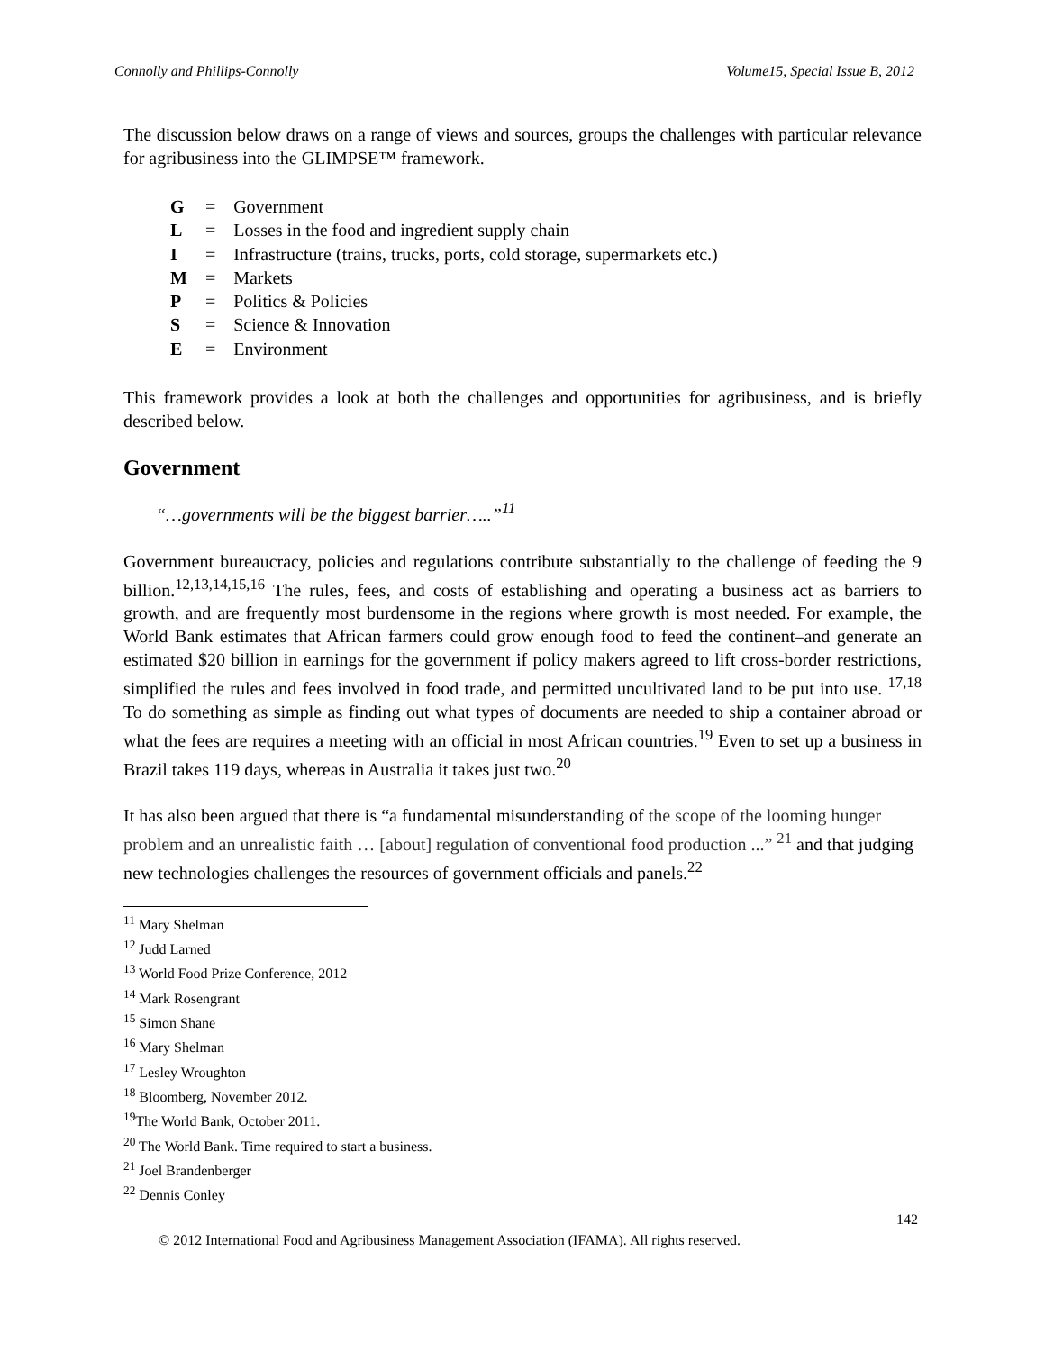Connolly and Phillips-Connolly Volume15, Special Issue B, 2012
The discussion below draws on a range of views and sources, groups the challenges with particular relevance for agribusiness into the GLIMPSE™ framework.
| G | = | Government |
| L | = | Losses in the food and ingredient supply chain |
| I | = | Infrastructure (trains, trucks, ports, cold storage, supermarkets etc.) |
| M | = | Markets |
| P | = | Politics & Policies |
| S | = | Science & Innovation |
| E | = | Environment |
This framework provides a look at both the challenges and opportunities for agribusiness, and is briefly described below.
Government
“…governments will be the biggest barrier…..”<sup>11</sup>
Government bureaucracy, policies and regulations contribute substantially to the challenge of feeding the 9 billion.<sup>12,13,14,15,16</sup> The rules, fees, and costs of establishing and operating a business act as barriers to growth, and are frequently most burdensome in the regions where growth is most needed. For example, the World Bank estimates that African farmers could grow enough food to feed the continent–and generate an estimated $20 billion in earnings for the government if policy makers agreed to lift cross-border restrictions, simplified the rules and fees involved in food trade, and permitted uncultivated land to be put into use. <sup>17,18</sup> To do something as simple as finding out what types of documents are needed to ship a container abroad or what the fees are requires a meeting with an official in most African countries.<sup>19</sup> Even to set up a business in Brazil takes 119 days, whereas in Australia it takes just two.<sup>20</sup>
It has also been argued that there is “a fundamental misunderstanding of the scope of the looming hunger problem and an unrealistic faith … [about] regulation of conventional food production ...” <sup>21</sup> and that judging new technologies challenges the resources of government officials and panels.<sup>22</sup>
<sup>11</sup> Mary Shelman
<sup>12</sup> Judd Larned
<sup>13</sup> World Food Prize Conference, 2012
<sup>14</sup> Mark Rosengrant
<sup>15</sup> Simon Shane
<sup>16</sup> Mary Shelman
<sup>17</sup> Lesley Wroughton
<sup>18</sup> Bloomberg, November 2012.
<sup>19</sup> The World Bank, October 2011.
<sup>20</sup> The World Bank. Time required to start a business.
<sup>21</sup> Joel Brandenberger
<sup>22</sup> Dennis Conley
142
© 2012 International Food and Agribusiness Management Association (IFAMA). All rights reserved.